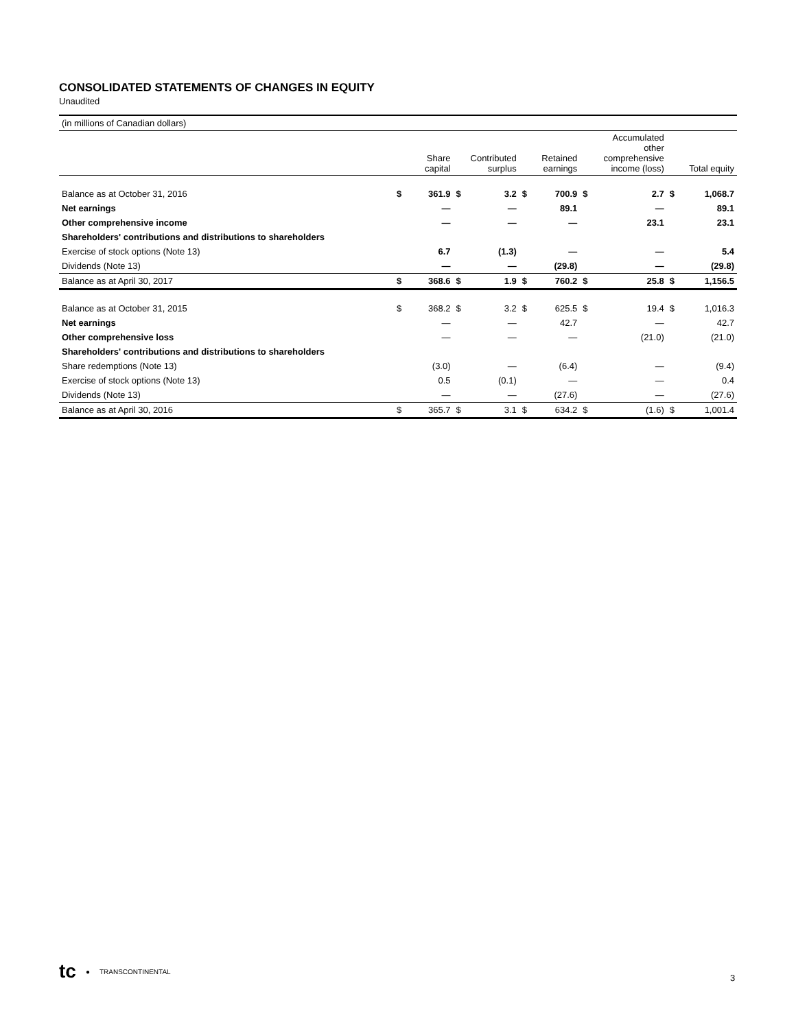CONSOLIDATED STATEMENTS OF CHANGES IN EQUITY
Unaudited
| (in millions of Canadian dollars) | | | | | | | | | | |
| | Share capital | | Contributed surplus | | Retained earnings | | Accumulated other comprehensive income (loss) | | Total equity | |
| Balance as at October 31, 2016 | $ | 361.9 | $ | 3.2 | $ | 700.9 | $ | 2.7 | $ | 1,068.7 |
| Net earnings | | — | | — | | 89.1 | | — | | 89.1 |
| Other comprehensive income | | — | | — | | — | | 23.1 | | 23.1 |
| Shareholders' contributions and distributions to shareholders | | | | | | | | | | |
| Exercise of stock options (Note 13) | | 6.7 | | (1.3) | | — | | — | | 5.4 |
| Dividends (Note 13) | | — | | — | | (29.8) | | — | | (29.8) |
| Balance as at April 30, 2017 | $ | 368.6 | $ | 1.9 | $ | 760.2 | $ | 25.8 | $ | 1,156.5 |
| Balance as at October 31, 2015 | $ | 368.2 | $ | 3.2 | $ | 625.5 | $ | 19.4 | $ | 1,016.3 |
| Net earnings | | — | | — | | 42.7 | | — | | 42.7 |
| Other comprehensive loss | | — | | — | | — | | (21.0) | | (21.0) |
| Shareholders' contributions and distributions to shareholders | | | | | | | | | | |
| Share redemptions (Note 13) | | (3.0) | | — | | (6.4) | | — | | (9.4) |
| Exercise of stock options (Note 13) | | 0.5 | | (0.1) | | — | | — | | 0.4 |
| Dividends (Note 13) | | — | | — | | (27.6) | | — | | (27.6) |
| Balance as at April 30, 2016 | $ | 365.7 | $ | 3.1 | $ | 634.2 | $ | (1.6) | $ | 1,001.4 |
tc ● TRANSCONTINENTAL
3